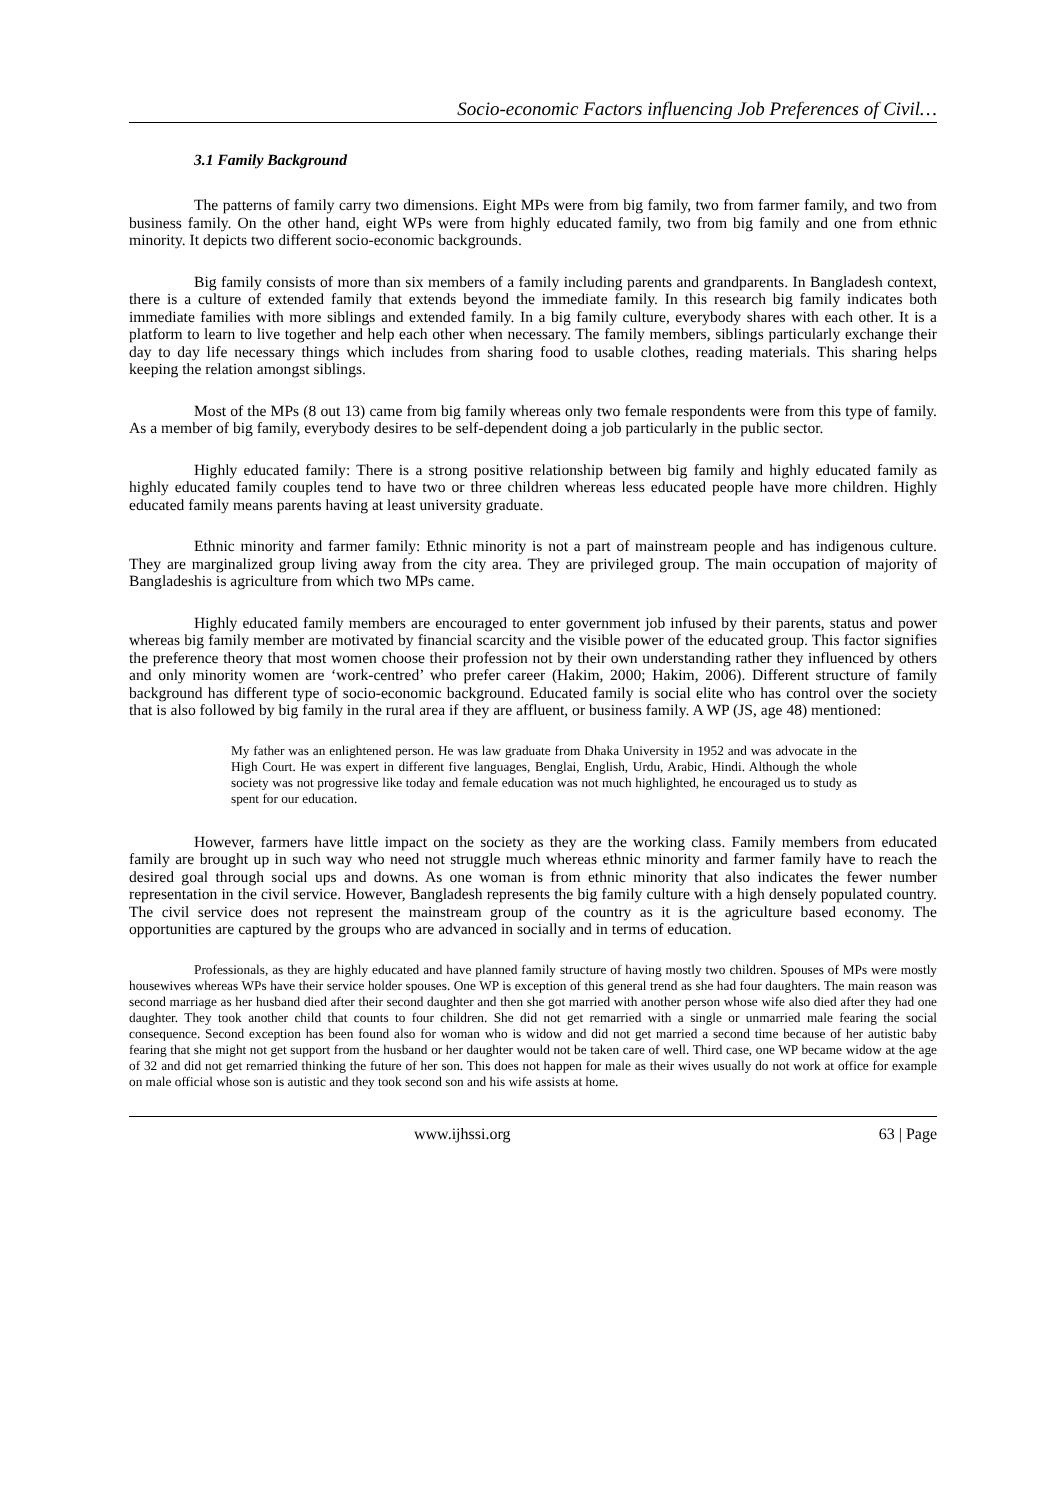Socio-economic Factors influencing Job Preferences of Civil…
3.1 Family Background
The patterns of family carry two dimensions. Eight MPs were from big family, two from farmer family, and two from business family. On the other hand, eight WPs were from highly educated family, two from big family and one from ethnic minority. It depicts two different socio-economic backgrounds.
Big family consists of more than six members of a family including parents and grandparents. In Bangladesh context, there is a culture of extended family that extends beyond the immediate family. In this research big family indicates both immediate families with more siblings and extended family. In a big family culture, everybody shares with each other. It is a platform to learn to live together and help each other when necessary. The family members, siblings particularly exchange their day to day life necessary things which includes from sharing food to usable clothes, reading materials. This sharing helps keeping the relation amongst siblings.
Most of the MPs (8 out 13) came from big family whereas only two female respondents were from this type of family. As a member of big family, everybody desires to be self-dependent doing a job particularly in the public sector.
Highly educated family: There is a strong positive relationship between big family and highly educated family as highly educated family couples tend to have two or three children whereas less educated people have more children. Highly educated family means parents having at least university graduate.
Ethnic minority and farmer family: Ethnic minority is not a part of mainstream people and has indigenous culture. They are marginalized group living away from the city area. They are privileged group. The main occupation of majority of Bangladeshis is agriculture from which two MPs came.
Highly educated family members are encouraged to enter government job infused by their parents, status and power whereas big family member are motivated by financial scarcity and the visible power of the educated group. This factor signifies the preference theory that most women choose their profession not by their own understanding rather they influenced by others and only minority women are ‘work-centred’ who prefer career (Hakim, 2000; Hakim, 2006). Different structure of family background has different type of socio-economic background. Educated family is social elite who has control over the society that is also followed by big family in the rural area if they are affluent, or business family. A WP (JS, age 48) mentioned:
My father was an enlightened person. He was law graduate from Dhaka University in 1952 and was advocate in the High Court. He was expert in different five languages, Benglai, English, Urdu, Arabic, Hindi. Although the whole society was not progressive like today and female education was not much highlighted, he encouraged us to study as spent for our education.
However, farmers have little impact on the society as they are the working class. Family members from educated family are brought up in such way who need not struggle much whereas ethnic minority and farmer family have to reach the desired goal through social ups and downs. As one woman is from ethnic minority that also indicates the fewer number representation in the civil service. However, Bangladesh represents the big family culture with a high densely populated country. The civil service does not represent the mainstream group of the country as it is the agriculture based economy. The opportunities are captured by the groups who are advanced in socially and in terms of education.
Professionals, as they are highly educated and have planned family structure of having mostly two children. Spouses of MPs were mostly housewives whereas WPs have their service holder spouses. One WP is exception of this general trend as she had four daughters. The main reason was second marriage as her husband died after their second daughter and then she got married with another person whose wife also died after they had one daughter. They took another child that counts to four children. She did not get remarried with a single or unmarried male fearing the social consequence. Second exception has been found also for woman who is widow and did not get married a second time because of her autistic baby fearing that she might not get support from the husband or her daughter would not be taken care of well. Third case, one WP became widow at the age of 32 and did not get remarried thinking the future of her son. This does not happen for male as their wives usually do not work at office for example on male official whose son is autistic and they took second son and his wife assists at home.
www.ijhssi.org 63 | Page